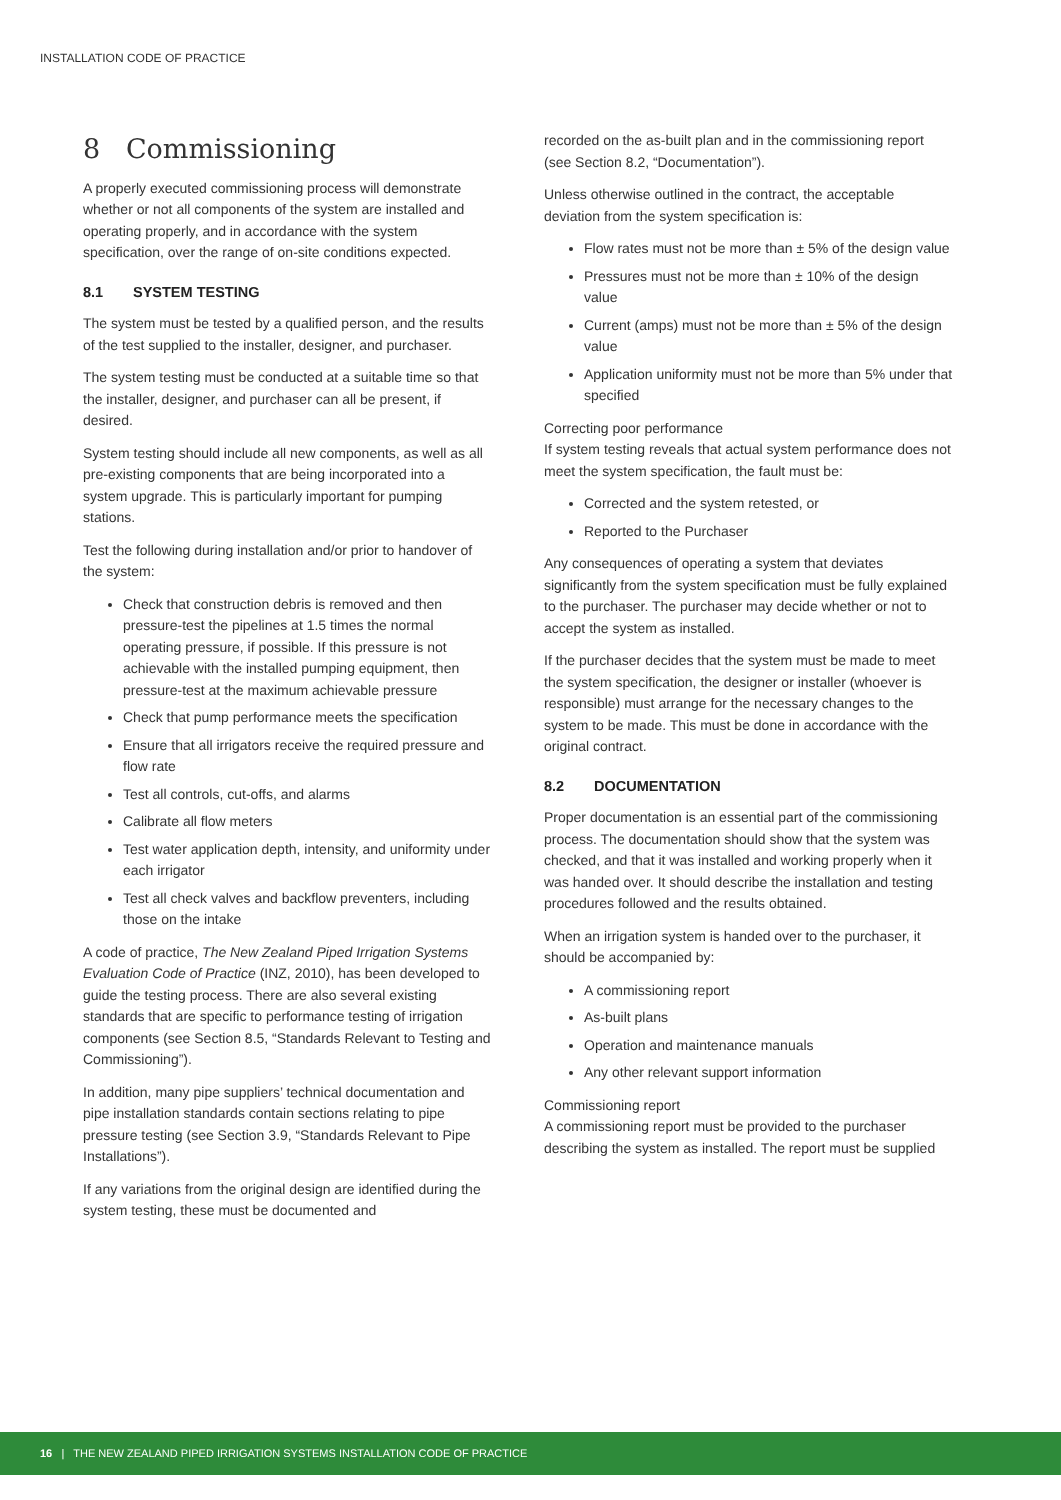INSTALLATION CODE OF PRACTICE
8 Commissioning
A properly executed commissioning process will demonstrate whether or not all components of the system are installed and operating properly, and in accordance with the system specification, over the range of on-site conditions expected.
8.1 SYSTEM TESTING
The system must be tested by a qualified person, and the results of the test supplied to the installer, designer, and purchaser.
The system testing must be conducted at a suitable time so that the installer, designer, and purchaser can all be present, if desired.
System testing should include all new components, as well as all pre-existing components that are being incorporated into a system upgrade. This is particularly important for pumping stations.
Test the following during installation and/or prior to handover of the system:
Check that construction debris is removed and then pressure-test the pipelines at 1.5 times the normal operating pressure, if possible. If this pressure is not achievable with the installed pumping equipment, then pressure-test at the maximum achievable pressure
Check that pump performance meets the specification
Ensure that all irrigators receive the required pressure and flow rate
Test all controls, cut-offs, and alarms
Calibrate all flow meters
Test water application depth, intensity, and uniformity under each irrigator
Test all check valves and backflow preventers, including those on the intake
A code of practice, The New Zealand Piped Irrigation Systems Evaluation Code of Practice (INZ, 2010), has been developed to guide the testing process. There are also several existing standards that are specific to performance testing of irrigation components (see Section 8.5, “Standards Relevant to Testing and Commissioning”).
In addition, many pipe suppliers’ technical documentation and pipe installation standards contain sections relating to pipe pressure testing (see Section 3.9, “Standards Relevant to Pipe Installations”).
If any variations from the original design are identified during the system testing, these must be documented and
recorded on the as-built plan and in the commissioning report (see Section 8.2, “Documentation”).
Unless otherwise outlined in the contract, the acceptable deviation from the system specification is:
Flow rates must not be more than ± 5% of the design value
Pressures must not be more than ± 10% of the design value
Current (amps) must not be more than ± 5% of the design value
Application uniformity must not be more than 5% under that specified
Correcting poor performance
If system testing reveals that actual system performance does not meet the system specification, the fault must be:
Corrected and the system retested, or
Reported to the Purchaser
Any consequences of operating a system that deviates significantly from the system specification must be fully explained to the purchaser. The purchaser may decide whether or not to accept the system as installed.
If the purchaser decides that the system must be made to meet the system specification, the designer or installer (whoever is responsible) must arrange for the necessary changes to the system to be made. This must be done in accordance with the original contract.
8.2 DOCUMENTATION
Proper documentation is an essential part of the commissioning process. The documentation should show that the system was checked, and that it was installed and working properly when it was handed over. It should describe the installation and testing procedures followed and the results obtained.
When an irrigation system is handed over to the purchaser, it should be accompanied by:
A commissioning report
As-built plans
Operation and maintenance manuals
Any other relevant support information
Commissioning report
A commissioning report must be provided to the purchaser describing the system as installed. The report must be supplied
16 | THE NEW ZEALAND PIPED IRRIGATION SYSTEMS INSTALLATION CODE OF PRACTICE